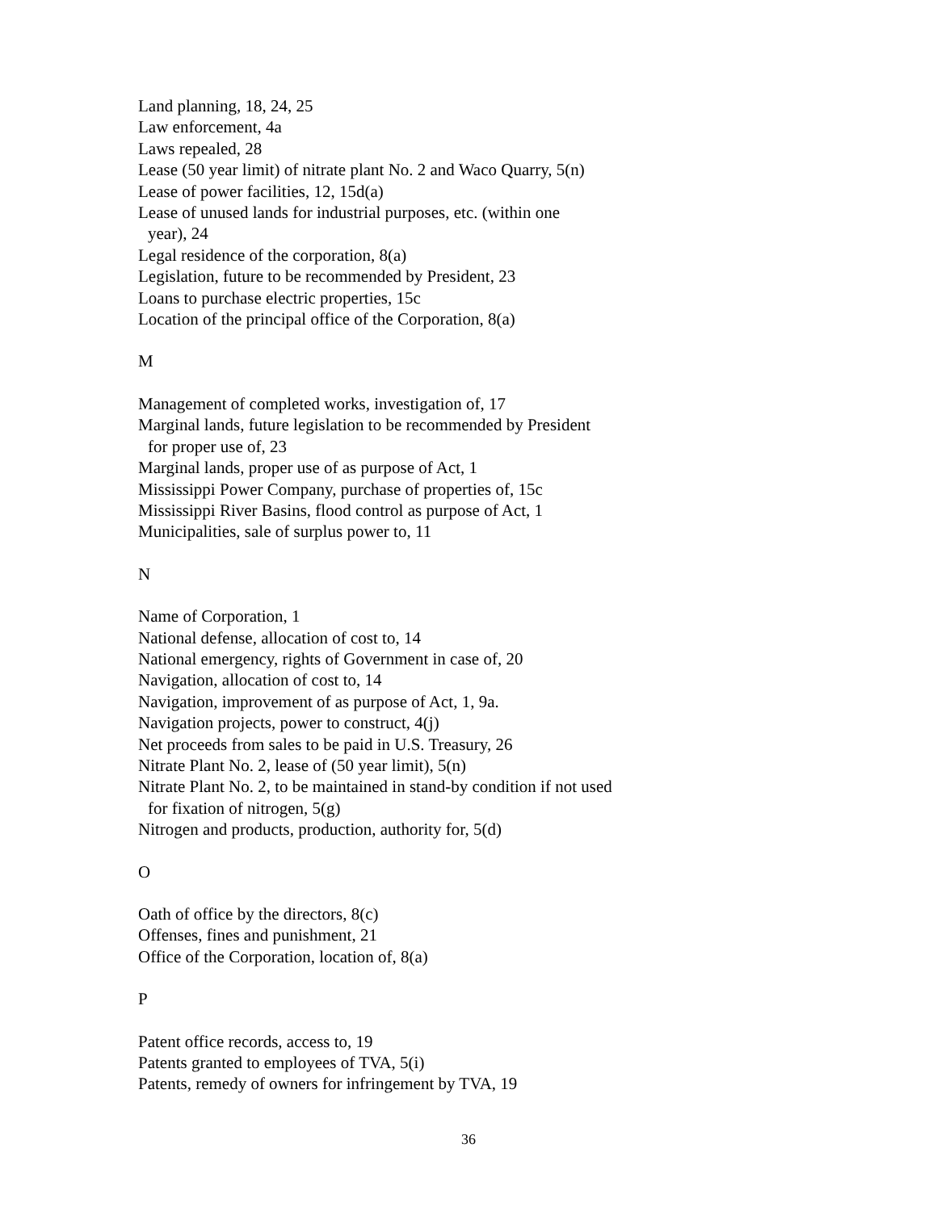Land planning, 18, 24, 25
Law enforcement, 4a
Laws repealed, 28
Lease (50 year limit) of nitrate plant No. 2 and Waco Quarry, 5(n)
Lease of power facilities, 12, 15d(a)
Lease of unused lands for industrial purposes, etc. (within one
year), 24
Legal residence of the corporation, 8(a)
Legislation, future to be recommended by President, 23
Loans to purchase electric properties, 15c
Location of the principal office of the Corporation, 8(a)
M
Management of completed works, investigation of, 17
Marginal lands, future legislation to be recommended by President
for proper use of, 23
Marginal lands, proper use of as purpose of Act, 1
Mississippi Power Company, purchase of properties of, 15c
Mississippi River Basins, flood control as purpose of Act, 1
Municipalities, sale of surplus power to, 11
N
Name of Corporation, 1
National defense, allocation of cost to, 14
National emergency, rights of Government in case of, 20
Navigation, allocation of cost to, 14
Navigation, improvement of as purpose of Act, 1, 9a.
Navigation projects, power to construct, 4(j)
Net proceeds from sales to be paid in U.S. Treasury, 26
Nitrate Plant No. 2, lease of (50 year limit), 5(n)
Nitrate Plant No. 2, to be maintained in stand-by condition if not used
for fixation of nitrogen, 5(g)
Nitrogen and products, production, authority for, 5(d)
O
Oath of office by the directors, 8(c)
Offenses, fines and punishment, 21
Office of the Corporation, location of, 8(a)
P
Patent office records, access to, 19
Patents granted to employees of TVA, 5(i)
Patents, remedy of owners for infringement by TVA, 19
36